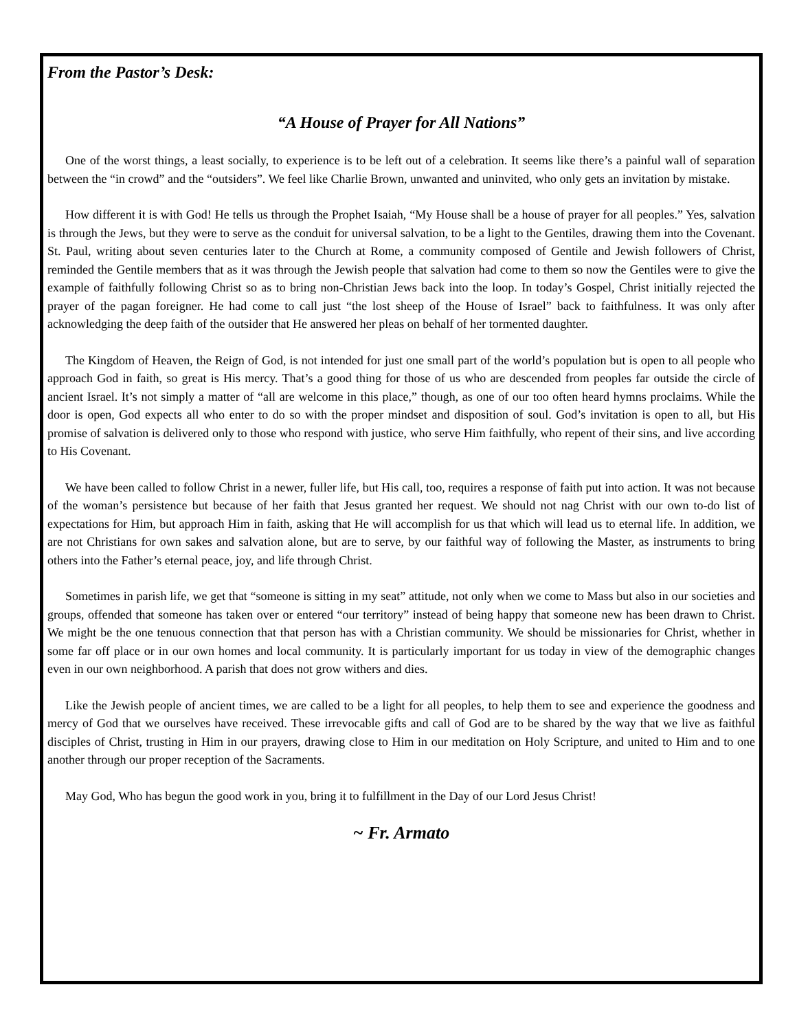From the Pastor’s Desk:
“A House of Prayer for All Nations”
One of the worst things, a least socially, to experience is to be left out of a celebration. It seems like there’s a painful wall of separation between the “in crowd” and the “outsiders”. We feel like Charlie Brown, unwanted and uninvited, who only gets an invitation by mistake.
How different it is with God! He tells us through the Prophet Isaiah, “My House shall be a house of prayer for all peoples.” Yes, salvation is through the Jews, but they were to serve as the conduit for universal salvation, to be a light to the Gentiles, drawing them into the Covenant. St. Paul, writing about seven centuries later to the Church at Rome, a community composed of Gentile and Jewish followers of Christ, reminded the Gentile members that as it was through the Jewish people that salvation had come to them so now the Gentiles were to give the example of faithfully following Christ so as to bring non-Christian Jews back into the loop. In today’s Gospel, Christ initially rejected the prayer of the pagan foreigner. He had come to call just “the lost sheep of the House of Israel” back to faithfulness. It was only after acknowledging the deep faith of the outsider that He answered her pleas on behalf of her tormented daughter.
The Kingdom of Heaven, the Reign of God, is not intended for just one small part of the world’s population but is open to all people who approach God in faith, so great is His mercy. That’s a good thing for those of us who are descended from peoples far outside the circle of ancient Israel. It’s not simply a matter of “all are welcome in this place,” though, as one of our too often heard hymns proclaims. While the door is open, God expects all who enter to do so with the proper mindset and disposition of soul. God’s invitation is open to all, but His promise of salvation is delivered only to those who respond with justice, who serve Him faithfully, who repent of their sins, and live according to His Covenant.
We have been called to follow Christ in a newer, fuller life, but His call, too, requires a response of faith put into action. It was not because of the woman’s persistence but because of her faith that Jesus granted her request. We should not nag Christ with our own to-do list of expectations for Him, but approach Him in faith, asking that He will accomplish for us that which will lead us to eternal life. In addition, we are not Christians for own sakes and salvation alone, but are to serve, by our faithful way of following the Master, as instruments to bring others into the Father’s eternal peace, joy, and life through Christ.
Sometimes in parish life, we get that “someone is sitting in my seat” attitude, not only when we come to Mass but also in our societies and groups, offended that someone has taken over or entered “our territory” instead of being happy that someone new has been drawn to Christ. We might be the one tenuous connection that that person has with a Christian community. We should be missionaries for Christ, whether in some far off place or in our own homes and local community. It is particularly important for us today in view of the demographic changes even in our own neighborhood. A parish that does not grow withers and dies.
Like the Jewish people of ancient times, we are called to be a light for all peoples, to help them to see and experience the goodness and mercy of God that we ourselves have received. These irrevocable gifts and call of God are to be shared by the way that we live as faithful disciples of Christ, trusting in Him in our prayers, drawing close to Him in our meditation on Holy Scripture, and united to Him and to one another through our proper reception of the Sacraments.
May God, Who has begun the good work in you, bring it to fulfillment in the Day of our Lord Jesus Christ!
~ Fr. Armato